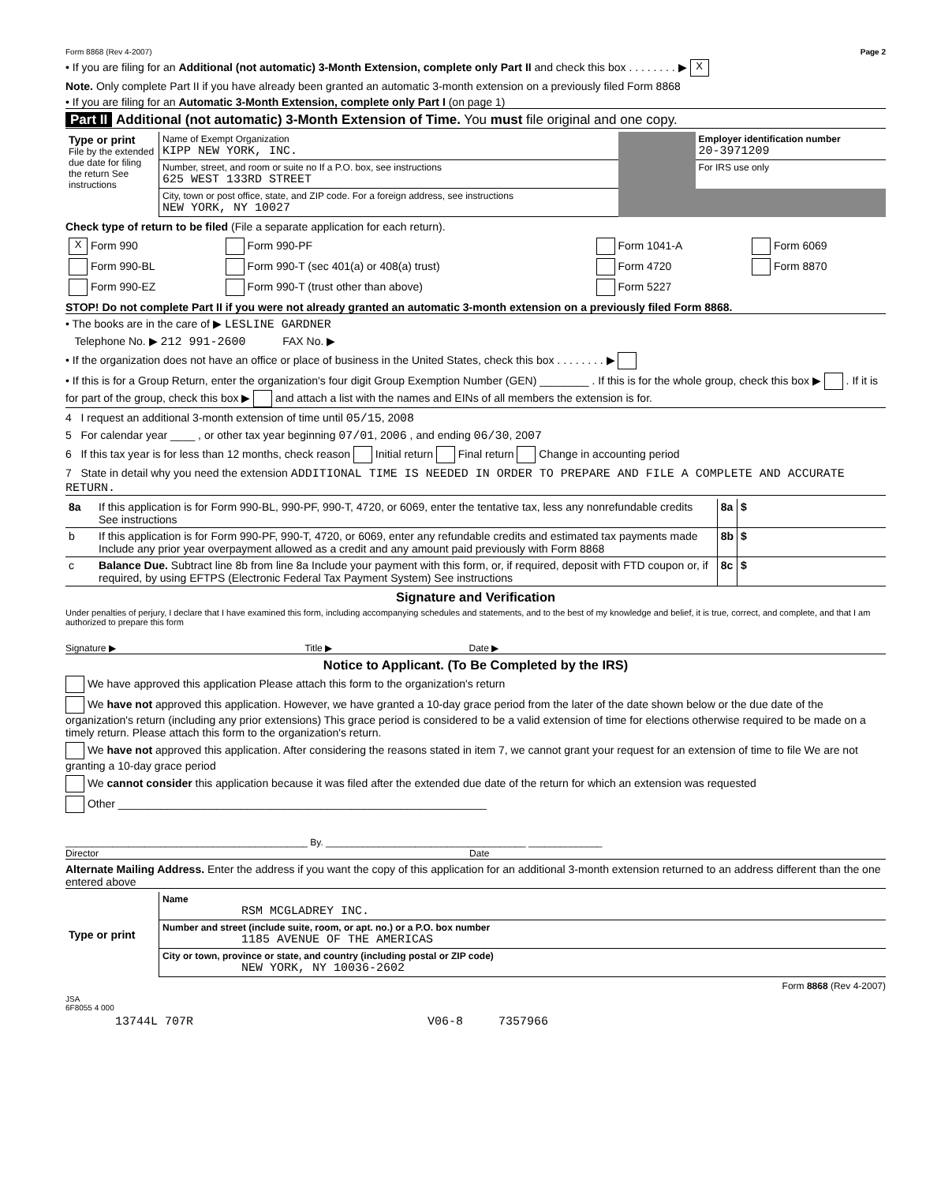Form 8868 (Rev 4-2007) Page 2
• If you are filing for an Additional (not automatic) 3-Month Extension, complete only Part II and check this box . . . . . . . . ▶ X
Note. Only complete Part II if you have already been granted an automatic 3-month extension on a previously filed Form 8868
• If you are filing for an Automatic 3-Month Extension, complete only Part I (on page 1)
Part II Additional (not automatic) 3-Month Extension of Time. You must file original and one copy.
| Type or print File by the extended due date for filing the return See instructions | Name of Exempt Organization KIPP NEW YORK, INC. | | Employer identification number 20-3971209 |
| | Number, street, and room or suite no If a P.O. box, see instructions 625 WEST 133RD STREET | | For IRS use only |
| | City, town or post office, state, and ZIP code. For a foreign address, see instructions NEW YORK, NY 10027 | | |
Check type of return to be filed (File a separate application for each return).
| X Form 990 | Form 990-PF | Form 1041-A | Form 6069 |
| Form 990-BL | Form 990-T (sec 401(a) or 408(a) trust) | Form 4720 | Form 8870 |
| Form 990-EZ | Form 990-T (trust other than above) | Form 5227 | |
STOP! Do not complete Part II if you were not already granted an automatic 3-month extension on a previously filed Form 8868.
• The books are in the care of ▶ LESLINE GARDNER
Telephone No. ▶ 212 991-2600 FAX No. ▶
• If the organization does not have an office or place of business in the United States, check this box . . . . . . . . ▶
• If this is for a Group Return, enter the organization's four digit Group Exemption Number (GEN) ________ . If this is for the whole group, check this box ▶ . If it is for part of the group, check this box ▶ and attach a list with the names and EINs of all members the extension is for.
4 I request an additional 3-month extension of time until 05/15, 2008
5 For calendar year ____ , or other tax year beginning 07/01, 2006 , and ending 06/30, 2007
6 If this tax year is for less than 12 months, check reason Initial return Final return Change in accounting period
7 State in detail why you need the extension ADDITIONAL TIME IS NEEDED IN ORDER TO PREPARE AND FILE A COMPLETE AND ACCURATE RETURN.
| 8a | If this application is for Form 990-BL, 990-PF, 990-T, 4720, or 6069, enter the tentative tax, less any nonrefundable credits See instructions | 8a | $ |
| b | If this application is for Form 990-PF, 990-T, 4720, or 6069, enter any refundable credits and estimated tax payments made Include any prior year overpayment allowed as a credit and any amount paid previously with Form 8868 | 8b | $ |
| c | Balance Due. Subtract line 8b from line 8a Include your payment with this form, or, if required, deposit with FTD coupon or, if required, by using EFTPS (Electronic Federal Tax Payment System) See instructions | 8c | $ |
Signature and Verification
Under penalties of perjury, I declare that I have examined this form, including accompanying schedules and statements, and to the best of my knowledge and belief, it is true, correct, and complete, and that I am authorized to prepare this form
Signature ▶ Title ▶ Date ▶
Notice to Applicant. (To Be Completed by the IRS)
We have approved this application Please attach this form to the organization's return
We have not approved this application. However, we have granted a 10-day grace period from the later of the date shown below or the due date of the organization's return (including any prior extensions) This grace period is considered to be a valid extension of time for elections otherwise required to be made on a timely return. Please attach this form to the organization's return.
We have not approved this application. After considering the reasons stated in item 7, we cannot grant your request for an extension of time to file We are not granting a 10-day grace period
We cannot consider this application because it was filed after the extended due date of the return for which an extension was requested
Other ____________________________________________________________
______________________________________________ By. ______________________________________ ______________
Director Date
Alternate Mailing Address. Enter the address if you want the copy of this application for an additional 3-month extension returned to an address different than the one entered above
| Type or print | Name RSM MCGLADREY INC. |
| | Number and street (include suite, room, or apt. no.) or a P.O. box number 1185 AVENUE OF THE AMERICAS |
| | City or town, province or state, and country (including postal or ZIP code) NEW YORK, NY 10036-2602 |
Form 8868 (Rev 4-2007)
JSA
6F8055 4 000
13744L 707R V06-8 7357966